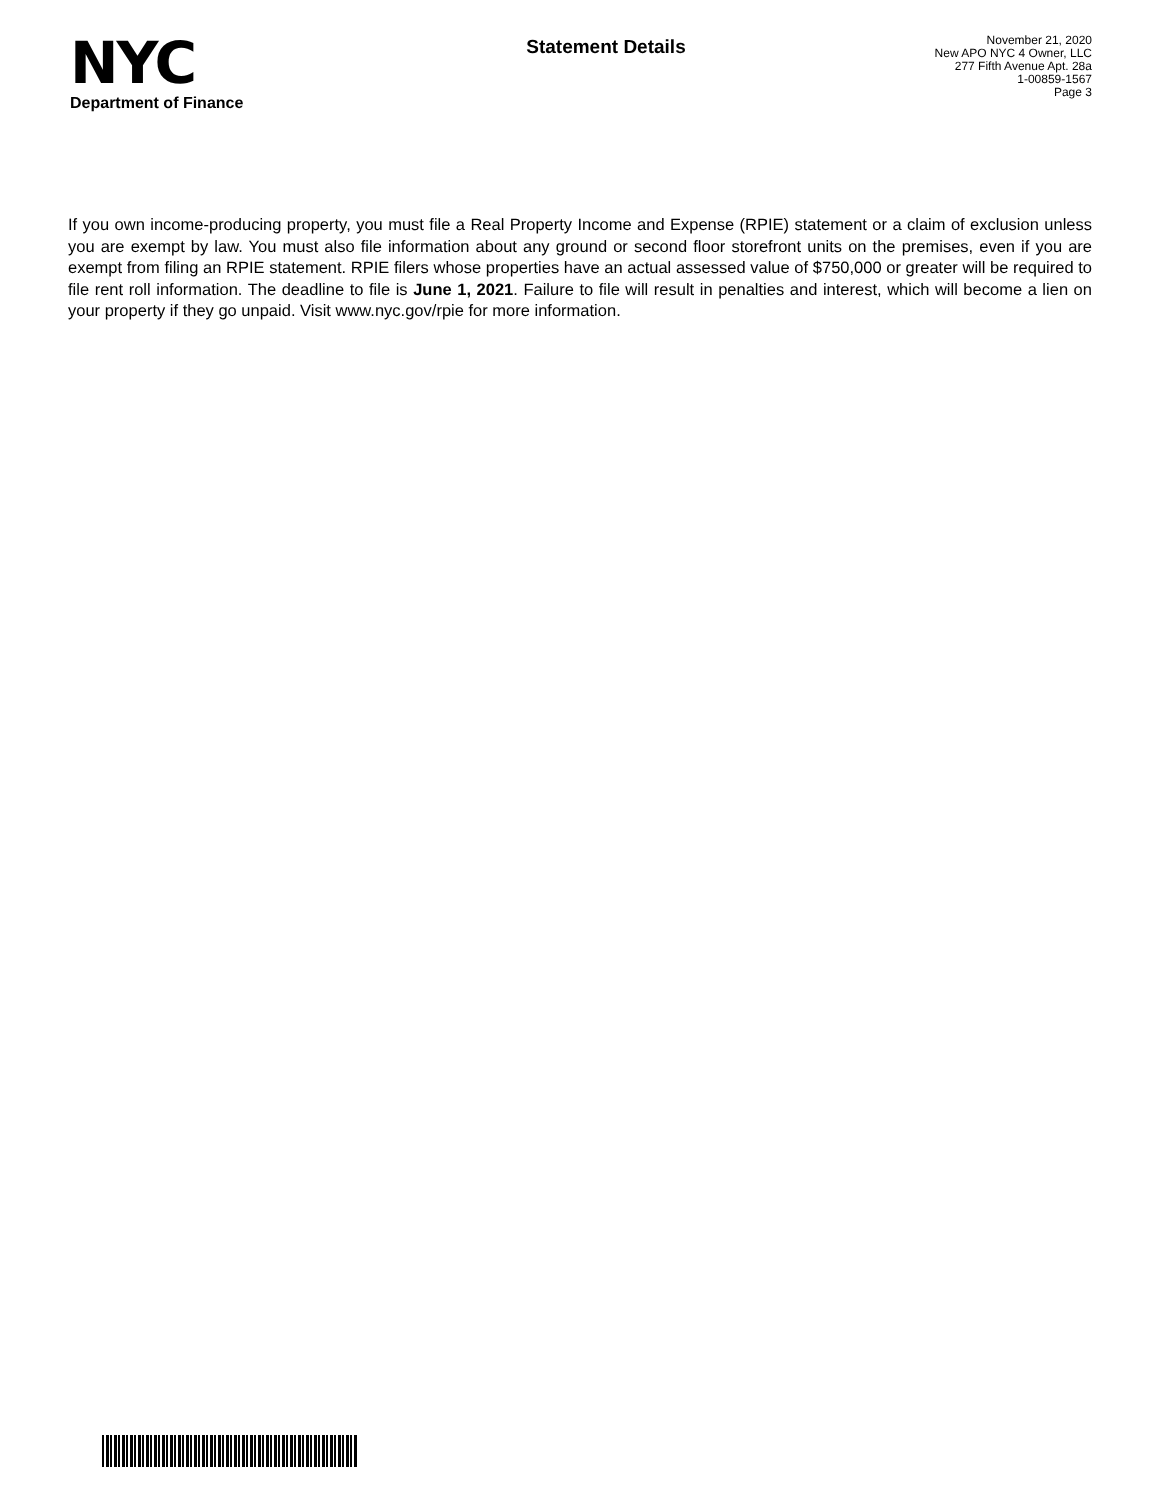NYC
Department of Finance
Statement Details
November 21, 2020
New APO NYC 4 Owner, LLC
277 Fifth Avenue Apt. 28a
1-00859-1567
Page 3
If you own income-producing property, you must file a Real Property Income and Expense (RPIE) statement or a claim of exclusion unless you are exempt by law. You must also file information about any ground or second floor storefront units on the premises, even if you are exempt from filing an RPIE statement. RPIE filers whose properties have an actual assessed value of $750,000 or greater will be required to file rent roll information. The deadline to file is June 1, 2021. Failure to file will result in penalties and interest, which will become a lien on your property if they go unpaid. Visit www.nyc.gov/rpie for more information.